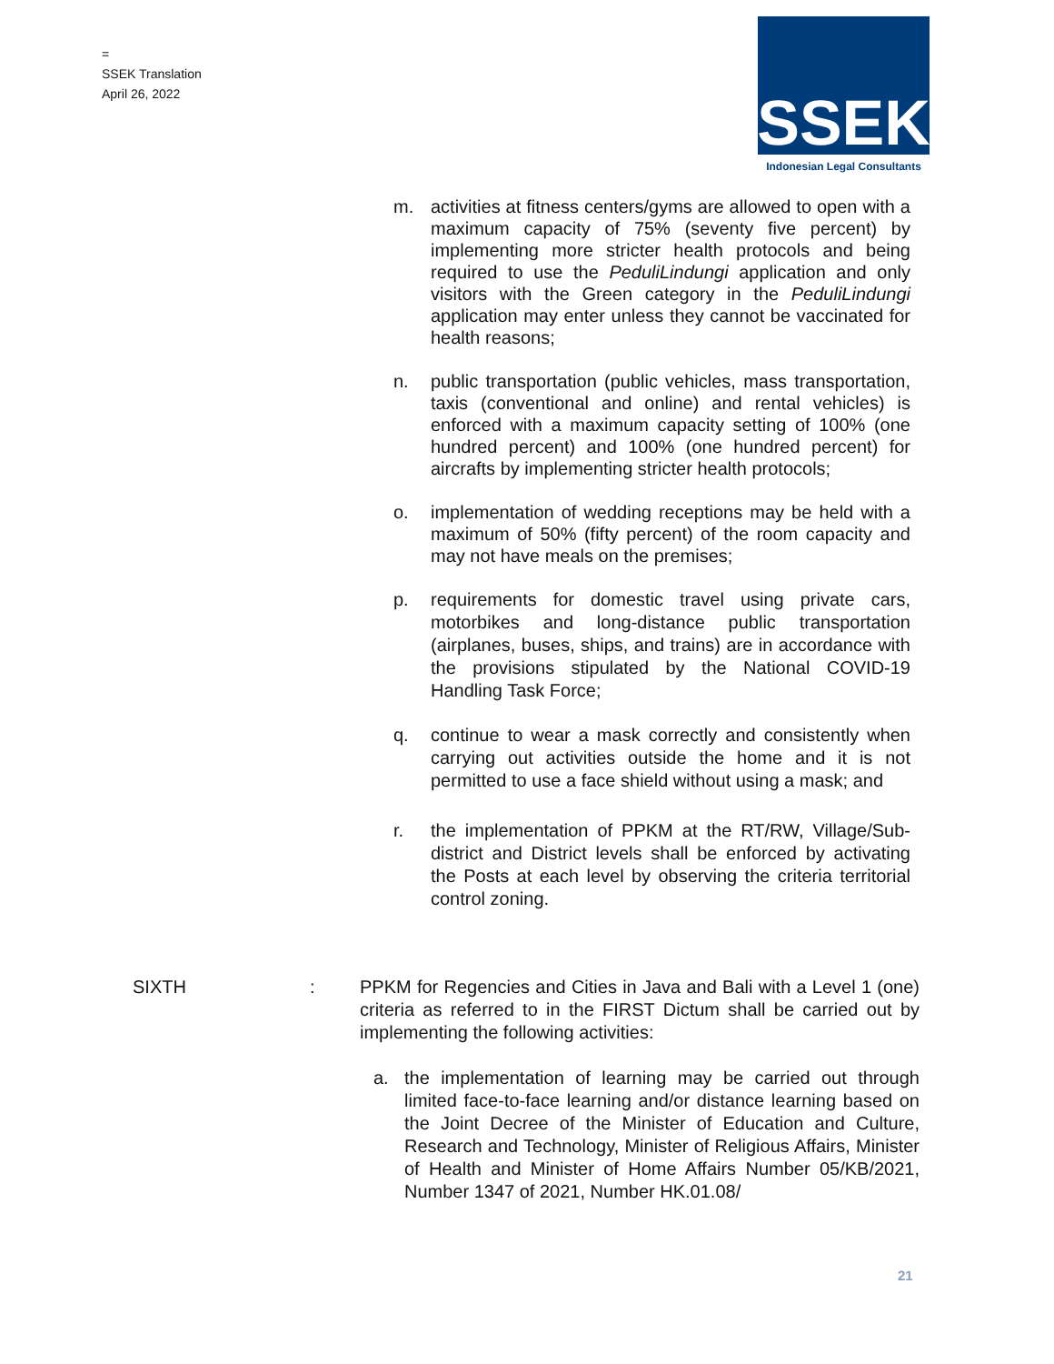=
SSEK Translation
April 26, 2022
SSEK
Indonesian Legal Consultants
m. activities at fitness centers/gyms are allowed to open with a maximum capacity of 75% (seventy five percent) by implementing more stricter health protocols and being required to use the PeduliLindungi application and only visitors with the Green category in the PeduliLindungi application may enter unless they cannot be vaccinated for health reasons;
n. public transportation (public vehicles, mass transportation, taxis (conventional and online) and rental vehicles) is enforced with a maximum capacity setting of 100% (one hundred percent) and 100% (one hundred percent) for aircrafts by implementing stricter health protocols;
o. implementation of wedding receptions may be held with a maximum of 50% (fifty percent) of the room capacity and may not have meals on the premises;
p. requirements for domestic travel using private cars, motorbikes and long-distance public transportation (airplanes, buses, ships, and trains) are in accordance with the provisions stipulated by the National COVID-19 Handling Task Force;
q. continue to wear a mask correctly and consistently when carrying out activities outside the home and it is not permitted to use a face shield without using a mask; and
r. the implementation of PPKM at the RT/RW, Village/Sub-district and District levels shall be enforced by activating the Posts at each level by observing the criteria territorial control zoning.
SIXTH : PPKM for Regencies and Cities in Java and Bali with a Level 1 (one) criteria as referred to in the FIRST Dictum shall be carried out by implementing the following activities:
a. the implementation of learning may be carried out through limited face-to-face learning and/or distance learning based on the Joint Decree of the Minister of Education and Culture, Research and Technology, Minister of Religious Affairs, Minister of Health and Minister of Home Affairs Number 05/KB/2021, Number 1347 of 2021, Number HK.01.08/
21